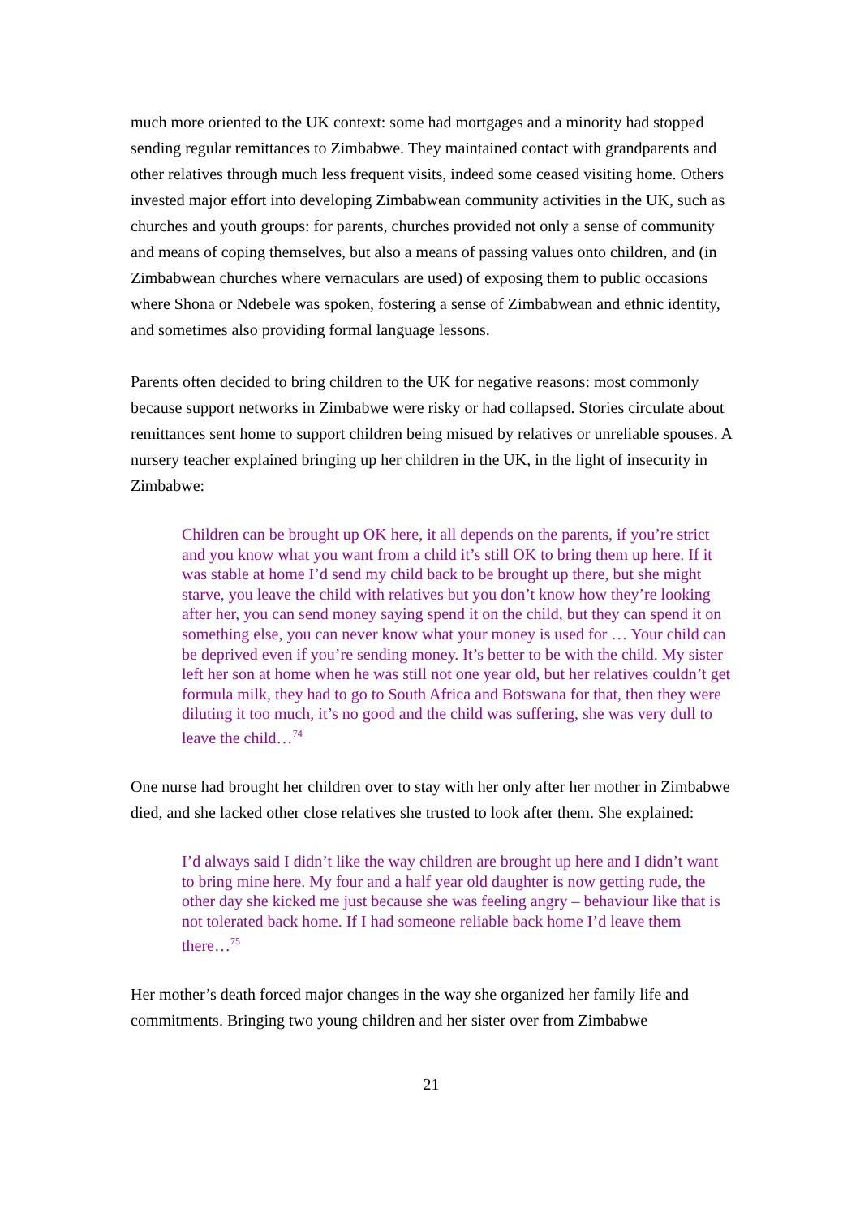much more oriented to the UK context: some had mortgages and a minority had stopped sending regular remittances to Zimbabwe. They maintained contact with grandparents and other relatives through much less frequent visits, indeed some ceased visiting home. Others invested major effort into developing Zimbabwean community activities in the UK, such as churches and youth groups: for parents, churches provided not only a sense of community and means of coping themselves, but also a means of passing values onto children, and (in Zimbabwean churches where vernaculars are used) of exposing them to public occasions where Shona or Ndebele was spoken, fostering a sense of Zimbabwean and ethnic identity, and sometimes also providing formal language lessons.
Parents often decided to bring children to the UK for negative reasons: most commonly because support networks in Zimbabwe were risky or had collapsed. Stories circulate about remittances sent home to support children being misued by relatives or unreliable spouses. A nursery teacher explained bringing up her children in the UK, in the light of insecurity in Zimbabwe:
Children can be brought up OK here, it all depends on the parents, if you’re strict and you know what you want from a child it’s still OK to bring them up here. If it was stable at home I’d send my child back to be brought up there, but she might starve, you leave the child with relatives but you don’t know how they’re looking after her, you can send money saying spend it on the child, but they can spend it on something else, you can never know what your money is used for … Your child can be deprived even if you’re sending money. It’s better to be with the child. My sister left her son at home when he was still not one year old, but her relatives couldn’t get formula milk, they had to go to South Africa and Botswana for that, then they were diluting it too much, it’s no good and the child was suffering, she was very dull to leave the child…<sup>74</sup>
One nurse had brought her children over to stay with her only after her mother in Zimbabwe died, and she lacked other close relatives she trusted to look after them. She explained:
I’d always said I didn’t like the way children are brought up here and I didn’t want to bring mine here. My four and a half year old daughter is now getting rude, the other day she kicked me just because she was feeling angry – behaviour like that is not tolerated back home. If I had someone reliable back home I’d leave them there…<sup>75</sup>
Her mother’s death forced major changes in the way she organized her family life and commitments. Bringing two young children and her sister over from Zimbabwe
21